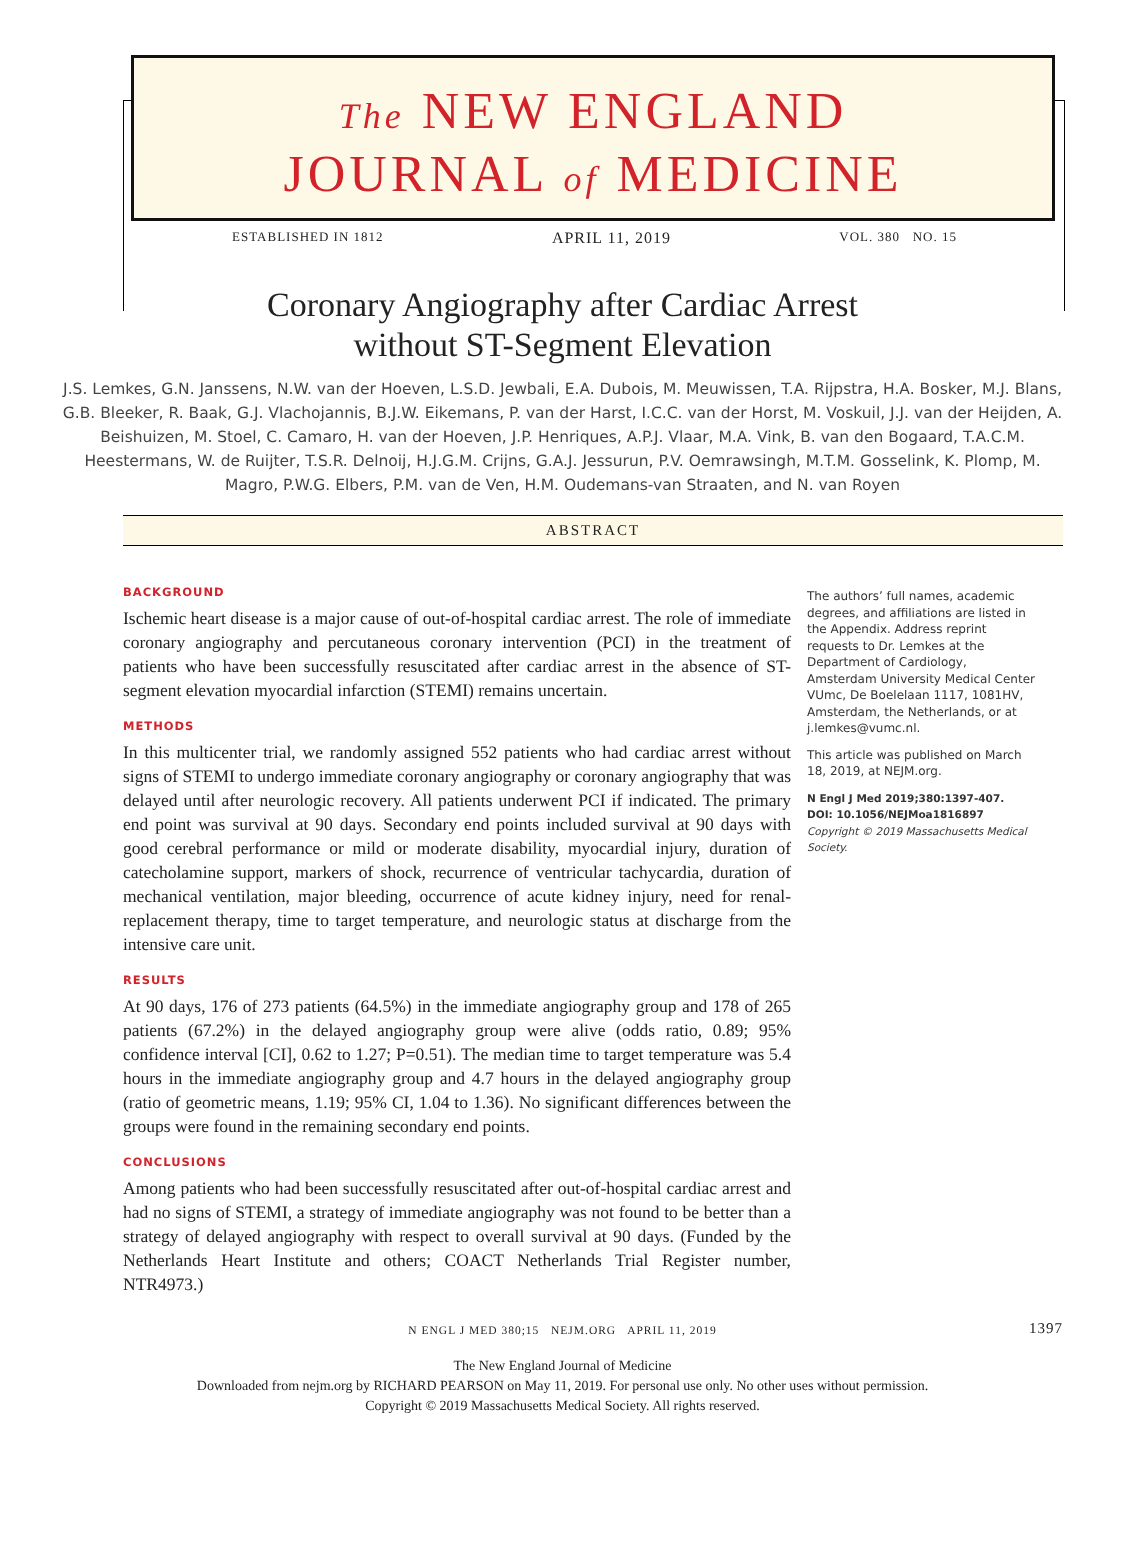The NEW ENGLAND
JOURNAL of MEDICINE
ESTABLISHED IN 1812 APRIL 11, 2019 VOL. 380 NO. 15
Coronary Angiography after Cardiac Arrest
without ST-Segment Elevation
J.S. Lemkes, G.N. Janssens, N.W. van der Hoeven, L.S.D. Jewbali, E.A. Dubois, M. Meuwissen, T.A. Rijpstra, H.A. Bosker, M.J. Blans, G.B. Bleeker, R. Baak, G.J. Vlachojannis, B.J.W. Eikemans, P. van der Harst, I.C.C. van der Horst, M. Voskuil, J.J. van der Heijden, A. Beishuizen, M. Stoel, C. Camaro, H. van der Hoeven, J.P. Henriques, A.P.J. Vlaar, M.A. Vink, B. van den Bogaard, T.A.C.M. Heestermans, W. de Ruijter, T.S.R. Delnoij, H.J.G.M. Crijns, G.A.J. Jessurun, P.V. Oemrawsingh, M.T.M. Gosselink, K. Plomp, M. Magro, P.W.G. Elbers, P.M. van de Ven, H.M. Oudemans-van Straaten, and N. van Royen
ABSTRACT
BACKGROUND
Ischemic heart disease is a major cause of out-of-hospital cardiac arrest. The role of immediate coronary angiography and percutaneous coronary intervention (PCI) in the treatment of patients who have been successfully resuscitated after cardiac arrest in the absence of ST-segment elevation myocardial infarction (STEMI) remains uncertain.
METHODS
In this multicenter trial, we randomly assigned 552 patients who had cardiac arrest without signs of STEMI to undergo immediate coronary angiography or coronary angiography that was delayed until after neurologic recovery. All patients underwent PCI if indicated. The primary end point was survival at 90 days. Secondary end points included survival at 90 days with good cerebral performance or mild or moderate disability, myocardial injury, duration of catecholamine support, markers of shock, recurrence of ventricular tachycardia, duration of mechanical ventilation, major bleeding, occurrence of acute kidney injury, need for renal-replacement therapy, time to target temperature, and neurologic status at discharge from the intensive care unit.
RESULTS
At 90 days, 176 of 273 patients (64.5%) in the immediate angiography group and 178 of 265 patients (67.2%) in the delayed angiography group were alive (odds ratio, 0.89; 95% confidence interval [CI], 0.62 to 1.27; P=0.51). The median time to target temperature was 5.4 hours in the immediate angiography group and 4.7 hours in the delayed angiography group (ratio of geometric means, 1.19; 95% CI, 1.04 to 1.36). No significant differences between the groups were found in the remaining secondary end points.
CONCLUSIONS
Among patients who had been successfully resuscitated after out-of-hospital cardiac arrest and had no signs of STEMI, a strategy of immediate angiography was not found to be better than a strategy of delayed angiography with respect to overall survival at 90 days. (Funded by the Netherlands Heart Institute and others; COACT Netherlands Trial Register number, NTR4973.)
The authors’ full names, academic degrees, and affiliations are listed in the Appendix. Address reprint requests to Dr. Lemkes at the Department of Cardiology, Amsterdam University Medical Center VUmc, De Boelelaan 1117, 1081HV, Amsterdam, the Netherlands, or at j.lemkes@vumc.nl.
This article was published on March 18, 2019, at NEJM.org.
N Engl J Med 2019;380:1397-407.
DOI: 10.1056/NEJMoa1816897
Copyright © 2019 Massachusetts Medical Society.
N ENGL J MED 380;15 NEJM.ORG APRIL 11, 2019 1397
The New England Journal of Medicine
Downloaded from nejm.org by RICHARD PEARSON on May 11, 2019. For personal use only. No other uses without permission.
Copyright © 2019 Massachusetts Medical Society. All rights reserved.